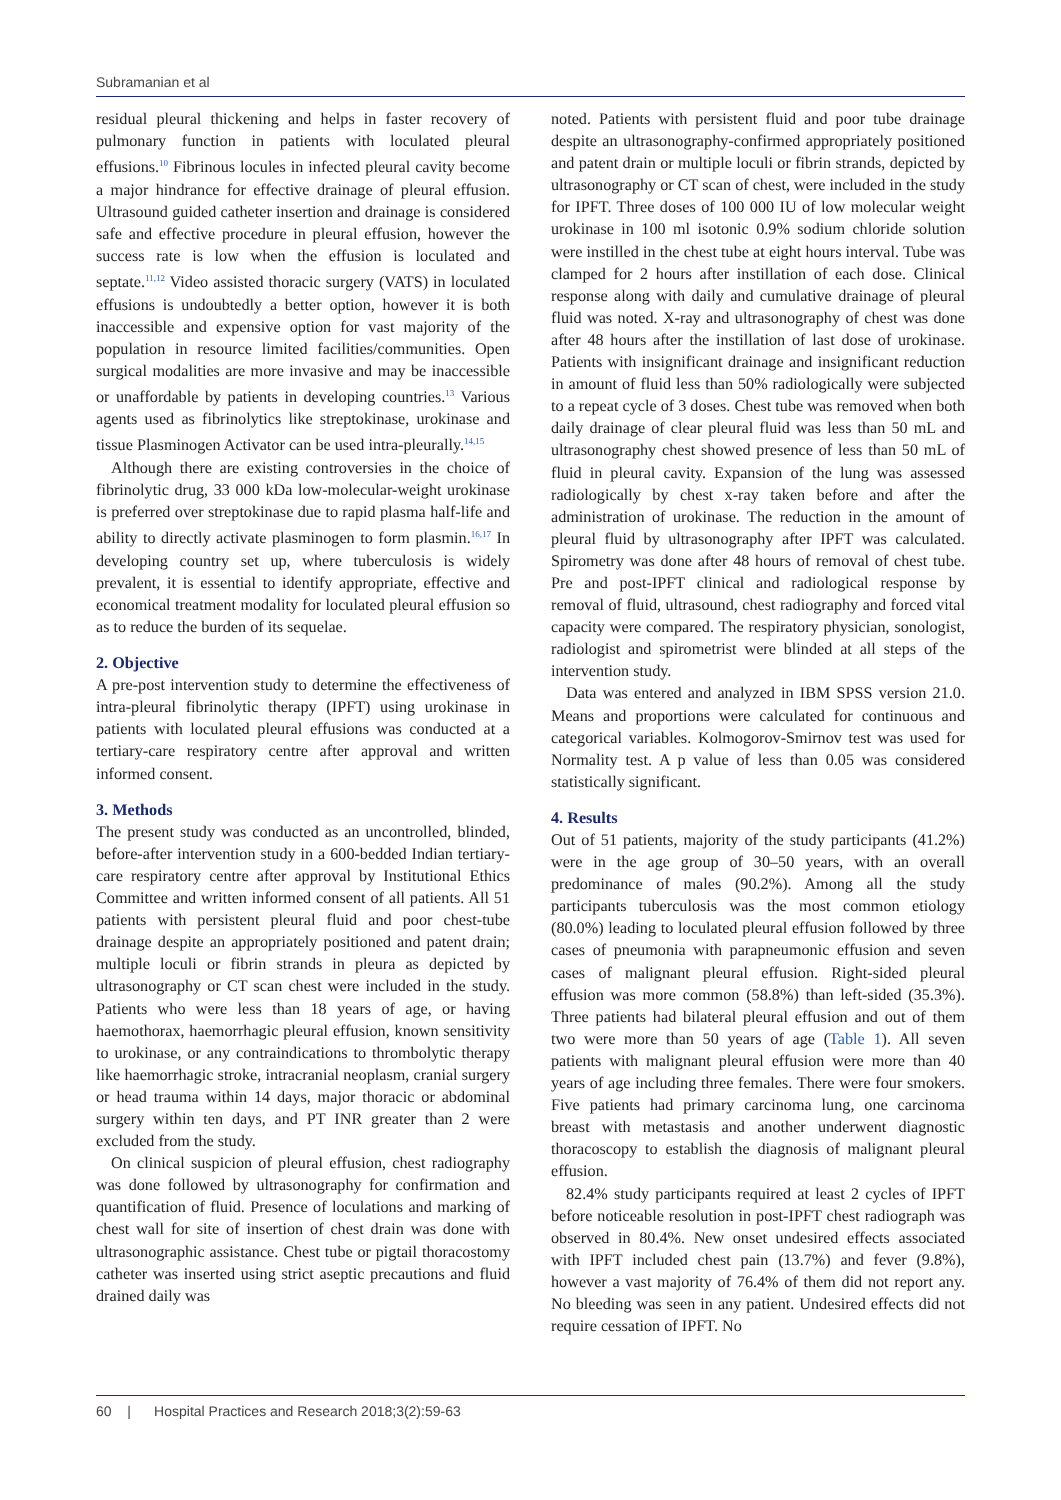Subramanian et al
residual pleural thickening and helps in faster recovery of pulmonary function in patients with loculated pleural effusions.<sup>10</sup> Fibrinous locules in infected pleural cavity become a major hindrance for effective drainage of pleural effusion. Ultrasound guided catheter insertion and drainage is considered safe and effective procedure in pleural effusion, however the success rate is low when the effusion is loculated and septate.<sup>11,12</sup> Video assisted thoracic surgery (VATS) in loculated effusions is undoubtedly a better option, however it is both inaccessible and expensive option for vast majority of the population in resource limited facilities/communities. Open surgical modalities are more invasive and may be inaccessible or unaffordable by patients in developing countries.<sup>13</sup> Various agents used as fibrinolytics like streptokinase, urokinase and tissue Plasminogen Activator can be used intra-pleurally.<sup>14,15</sup>
Although there are existing controversies in the choice of fibrinolytic drug, 33 000 kDa low-molecular-weight urokinase is preferred over streptokinase due to rapid plasma half-life and ability to directly activate plasminogen to form plasmin.<sup>16,17</sup> In developing country set up, where tuberculosis is widely prevalent, it is essential to identify appropriate, effective and economical treatment modality for loculated pleural effusion so as to reduce the burden of its sequelae.
2. Objective
A pre-post intervention study to determine the effectiveness of intra-pleural fibrinolytic therapy (IPFT) using urokinase in patients with loculated pleural effusions was conducted at a tertiary-care respiratory centre after approval and written informed consent.
3. Methods
The present study was conducted as an uncontrolled, blinded, before-after intervention study in a 600-bedded Indian tertiary-care respiratory centre after approval by Institutional Ethics Committee and written informed consent of all patients. All 51 patients with persistent pleural fluid and poor chest-tube drainage despite an appropriately positioned and patent drain; multiple loculi or fibrin strands in pleura as depicted by ultrasonography or CT scan chest were included in the study. Patients who were less than 18 years of age, or having haemothorax, haemorrhagic pleural effusion, known sensitivity to urokinase, or any contraindications to thrombolytic therapy like haemorrhagic stroke, intracranial neoplasm, cranial surgery or head trauma within 14 days, major thoracic or abdominal surgery within ten days, and PT INR greater than 2 were excluded from the study.
On clinical suspicion of pleural effusion, chest radiography was done followed by ultrasonography for confirmation and quantification of fluid. Presence of loculations and marking of chest wall for site of insertion of chest drain was done with ultrasonographic assistance. Chest tube or pigtail thoracostomy catheter was inserted using strict aseptic precautions and fluid drained daily was
noted. Patients with persistent fluid and poor tube drainage despite an ultrasonography-confirmed appropriately positioned and patent drain or multiple loculi or fibrin strands, depicted by ultrasonography or CT scan of chest, were included in the study for IPFT. Three doses of 100 000 IU of low molecular weight urokinase in 100 ml isotonic 0.9% sodium chloride solution were instilled in the chest tube at eight hours interval. Tube was clamped for 2 hours after instillation of each dose. Clinical response along with daily and cumulative drainage of pleural fluid was noted. X-ray and ultrasonography of chest was done after 48 hours after the instillation of last dose of urokinase. Patients with insignificant drainage and insignificant reduction in amount of fluid less than 50% radiologically were subjected to a repeat cycle of 3 doses. Chest tube was removed when both daily drainage of clear pleural fluid was less than 50 mL and ultrasonography chest showed presence of less than 50 mL of fluid in pleural cavity. Expansion of the lung was assessed radiologically by chest x-ray taken before and after the administration of urokinase. The reduction in the amount of pleural fluid by ultrasonography after IPFT was calculated. Spirometry was done after 48 hours of removal of chest tube. Pre and post-IPFT clinical and radiological response by removal of fluid, ultrasound, chest radiography and forced vital capacity were compared. The respiratory physician, sonologist, radiologist and spirometrist were blinded at all steps of the intervention study.
Data was entered and analyzed in IBM SPSS version 21.0. Means and proportions were calculated for continuous and categorical variables. Kolmogorov-Smirnov test was used for Normality test. A p value of less than 0.05 was considered statistically significant.
4. Results
Out of 51 patients, majority of the study participants (41.2%) were in the age group of 30–50 years, with an overall predominance of males (90.2%). Among all the study participants tuberculosis was the most common etiology (80.0%) leading to loculated pleural effusion followed by three cases of pneumonia with parapneumonic effusion and seven cases of malignant pleural effusion. Right-sided pleural effusion was more common (58.8%) than left-sided (35.3%). Three patients had bilateral pleural effusion and out of them two were more than 50 years of age (Table 1). All seven patients with malignant pleural effusion were more than 40 years of age including three females. There were four smokers. Five patients had primary carcinoma lung, one carcinoma breast with metastasis and another underwent diagnostic thoracoscopy to establish the diagnosis of malignant pleural effusion.
82.4% study participants required at least 2 cycles of IPFT before noticeable resolution in post-IPFT chest radiograph was observed in 80.4%. New onset undesired effects associated with IPFT included chest pain (13.7%) and fever (9.8%), however a vast majority of 76.4% of them did not report any. No bleeding was seen in any patient. Undesired effects did not require cessation of IPFT. No
60 | Hospital Practices and Research 2018;3(2):59-63